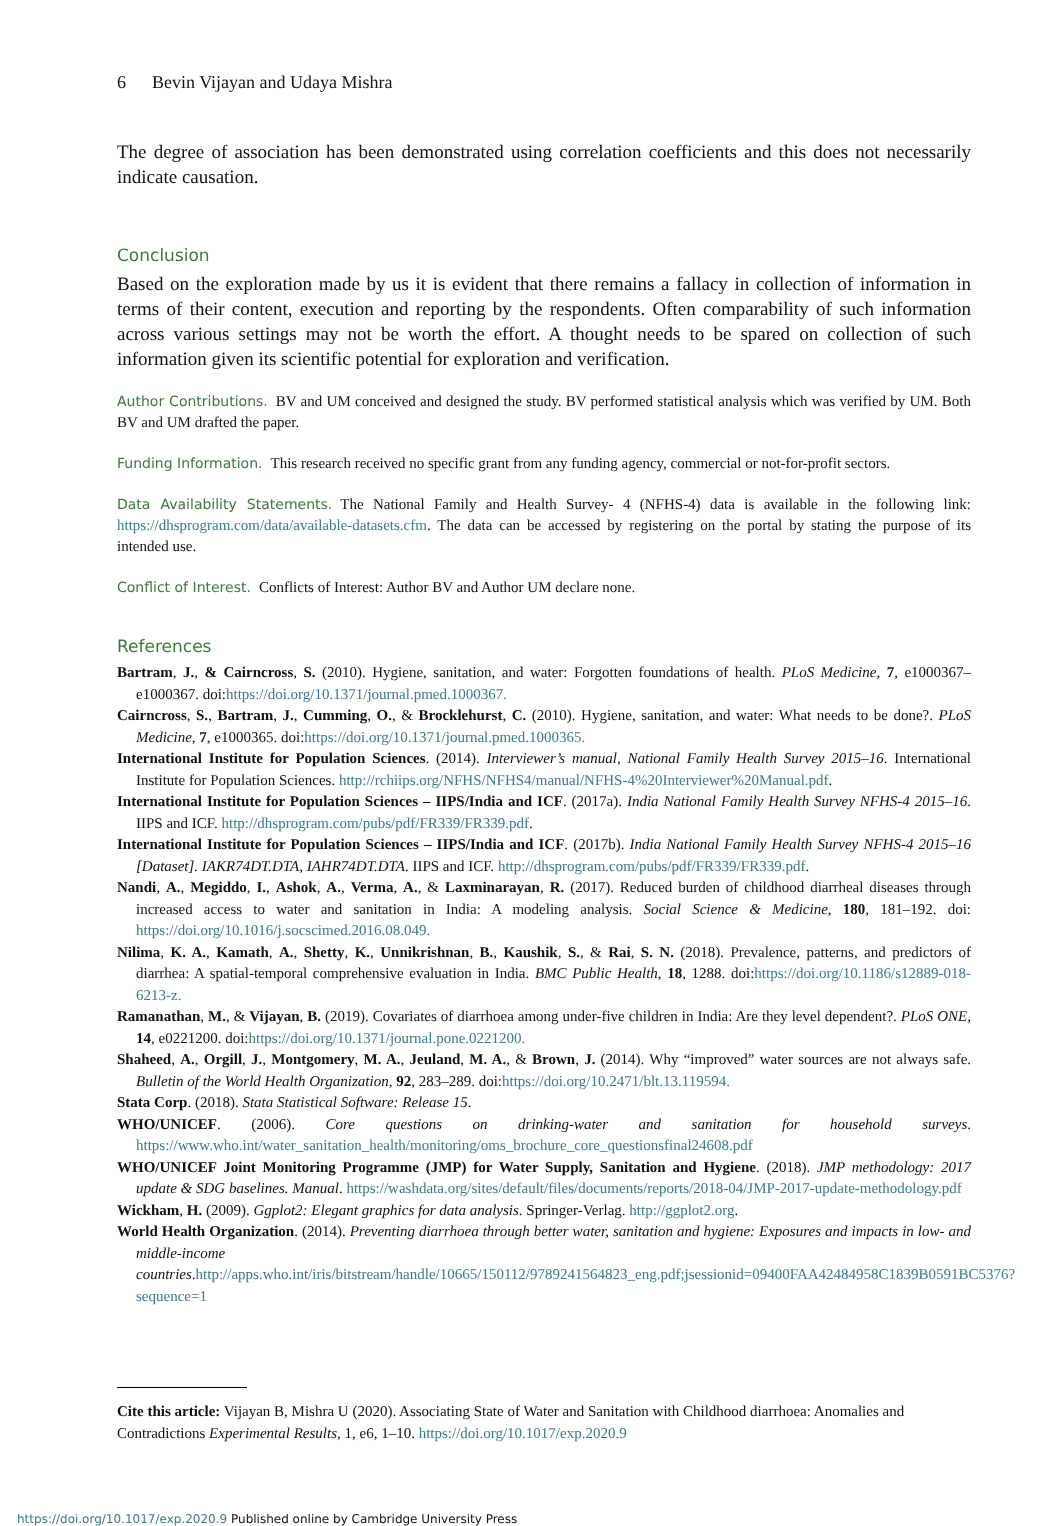6 Bevin Vijayan and Udaya Mishra
The degree of association has been demonstrated using correlation coefficients and this does not necessarily indicate causation.
Conclusion
Based on the exploration made by us it is evident that there remains a fallacy in collection of information in terms of their content, execution and reporting by the respondents. Often comparability of such information across various settings may not be worth the effort. A thought needs to be spared on collection of such information given its scientific potential for exploration and verification.
Author Contributions. BV and UM conceived and designed the study. BV performed statistical analysis which was verified by UM. Both BV and UM drafted the paper.
Funding Information. This research received no specific grant from any funding agency, commercial or not-for-profit sectors.
Data Availability Statements. The National Family and Health Survey- 4 (NFHS-4) data is available in the following link: https://dhsprogram.com/data/available-datasets.cfm. The data can be accessed by registering on the portal by stating the purpose of its intended use.
Conflict of Interest. Conflicts of Interest: Author BV and Author UM declare none.
References
Bartram, J., & Cairncross, S. (2010). Hygiene, sanitation, and water: Forgotten foundations of health. PLoS Medicine, 7, e1000367–e1000367. doi:https://doi.org/10.1371/journal.pmed.1000367.
Cairncross, S., Bartram, J., Cumming, O., & Brocklehurst, C. (2010). Hygiene, sanitation, and water: What needs to be done?. PLoS Medicine, 7, e1000365. doi:https://doi.org/10.1371/journal.pmed.1000365.
International Institute for Population Sciences. (2014). Interviewer’s manual, National Family Health Survey 2015–16. International Institute for Population Sciences. http://rchiips.org/NFHS/NFHS4/manual/NFHS-4%20Interviewer%20Manual.pdf.
International Institute for Population Sciences – IIPS/India and ICF. (2017a). India National Family Health Survey NFHS-4 2015–16. IIPS and ICF. http://dhsprogram.com/pubs/pdf/FR339/FR339.pdf.
International Institute for Population Sciences – IIPS/India and ICF. (2017b). India National Family Health Survey NFHS-4 2015–16 [Dataset]. IAKR74DT.DTA, IAHR74DT.DTA. IIPS and ICF. http://dhsprogram.com/pubs/pdf/FR339/FR339.pdf.
Nandi, A., Megiddo, I., Ashok, A., Verma, A., & Laxminarayan, R. (2017). Reduced burden of childhood diarrheal diseases through increased access to water and sanitation in India: A modeling analysis. Social Science & Medicine, 180, 181–192. doi: https://doi.org/10.1016/j.socscimed.2016.08.049.
Nilima, K. A., Kamath, A., Shetty, K., Unnikrishnan, B., Kaushik, S., & Rai, S. N. (2018). Prevalence, patterns, and predictors of diarrhea: A spatial-temporal comprehensive evaluation in India. BMC Public Health, 18, 1288. doi:https://doi.org/10.1186/s12889-018-6213-z.
Ramanathan, M., & Vijayan, B. (2019). Covariates of diarrhoea among under-five children in India: Are they level dependent?. PLoS ONE, 14, e0221200. doi:https://doi.org/10.1371/journal.pone.0221200.
Shaheed, A., Orgill, J., Montgomery, M. A., Jeuland, M. A., & Brown, J. (2014). Why “improved” water sources are not always safe. Bulletin of the World Health Organization, 92, 283–289. doi:https://doi.org/10.2471/blt.13.119594.
Stata Corp. (2018). Stata Statistical Software: Release 15.
WHO/UNICEF. (2006). Core questions on drinking-water and sanitation for household surveys. https://www.who.int/water_sanitation_health/monitoring/oms_brochure_core_questionsfinal24608.pdf
WHO/UNICEF Joint Monitoring Programme (JMP) for Water Supply, Sanitation and Hygiene. (2018). JMP methodology: 2017 update & SDG baselines. Manual. https://washdata.org/sites/default/files/documents/reports/2018-04/JMP-2017-update-methodology.pdf
Wickham, H. (2009). Ggplot2: Elegant graphics for data analysis. Springer-Verlag. http://ggplot2.org.
World Health Organization. (2014). Preventing diarrhoea through better water, sanitation and hygiene: Exposures and impacts in low- and middle-income countries.http://apps.who.int/iris/bitstream/handle/10665/150112/9789241564823_eng.pdf;jsessionid=09400FAA42484958C1839B0591BC5376?sequence=1
Cite this article: Vijayan B, Mishra U (2020). Associating State of Water and Sanitation with Childhood diarrhoea: Anomalies and Contradictions Experimental Results, 1, e6, 1–10. https://doi.org/10.1017/exp.2020.9
https://doi.org/10.1017/exp.2020.9 Published online by Cambridge University Press